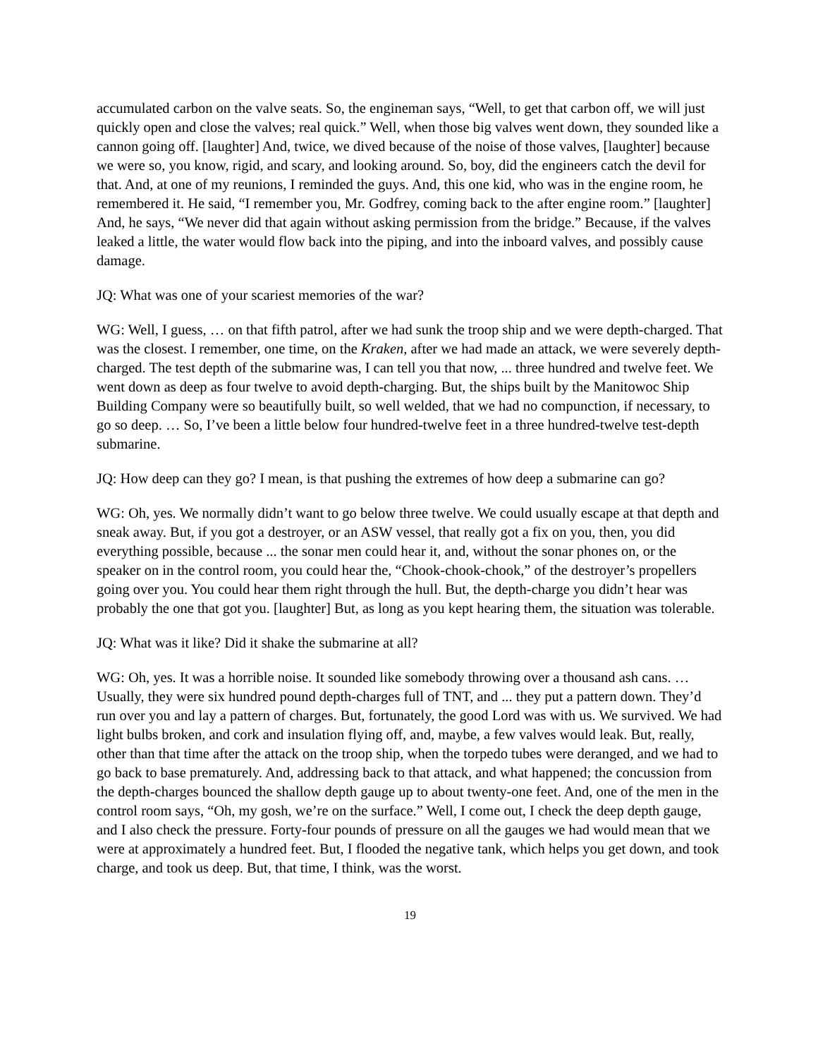accumulated carbon on the valve seats. So, the engineman says, “Well, to get that carbon off, we will just quickly open and close the valves; real quick.” Well, when those big valves went down, they sounded like a cannon going off. [laughter] And, twice, we dived because of the noise of those valves, [laughter] because we were so, you know, rigid, and scary, and looking around. So, boy, did the engineers catch the devil for that. And, at one of my reunions, I reminded the guys. And, this one kid, who was in the engine room, he remembered it. He said, “I remember you, Mr. Godfrey, coming back to the after engine room.” [laughter] And, he says, “We never did that again without asking permission from the bridge.” Because, if the valves leaked a little, the water would flow back into the piping, and into the inboard valves, and possibly cause damage.
JQ: What was one of your scariest memories of the war?
WG: Well, I guess, … on that fifth patrol, after we had sunk the troop ship and we were depth-charged. That was the closest. I remember, one time, on the Kraken, after we had made an attack, we were severely depth-charged. The test depth of the submarine was, I can tell you that now, ... three hundred and twelve feet. We went down as deep as four twelve to avoid depth-charging. But, the ships built by the Manitowoc Ship Building Company were so beautifully built, so well welded, that we had no compunction, if necessary, to go so deep. … So, I’ve been a little below four hundred-twelve feet in a three hundred-twelve test-depth submarine.
JQ: How deep can they go? I mean, is that pushing the extremes of how deep a submarine can go?
WG: Oh, yes. We normally didn’t want to go below three twelve. We could usually escape at that depth and sneak away. But, if you got a destroyer, or an ASW vessel, that really got a fix on you, then, you did everything possible, because ... the sonar men could hear it, and, without the sonar phones on, or the speaker on in the control room, you could hear the, “Chook-chook-chook,” of the destroyer’s propellers going over you. You could hear them right through the hull. But, the depth-charge you didn’t hear was probably the one that got you. [laughter] But, as long as you kept hearing them, the situation was tolerable.
JQ: What was it like? Did it shake the submarine at all?
WG: Oh, yes. It was a horrible noise. It sounded like somebody throwing over a thousand ash cans. … Usually, they were six hundred pound depth-charges full of TNT, and ... they put a pattern down. They’d run over you and lay a pattern of charges. But, fortunately, the good Lord was with us. We survived. We had light bulbs broken, and cork and insulation flying off, and, maybe, a few valves would leak. But, really, other than that time after the attack on the troop ship, when the torpedo tubes were deranged, and we had to go back to base prematurely. And, addressing back to that attack, and what happened; the concussion from the depth-charges bounced the shallow depth gauge up to about twenty-one feet. And, one of the men in the control room says, “Oh, my gosh, we’re on the surface.” Well, I come out, I check the deep depth gauge, and I also check the pressure. Forty-four pounds of pressure on all the gauges we had would mean that we were at approximately a hundred feet. But, I flooded the negative tank, which helps you get down, and took charge, and took us deep. But, that time, I think, was the worst.
19